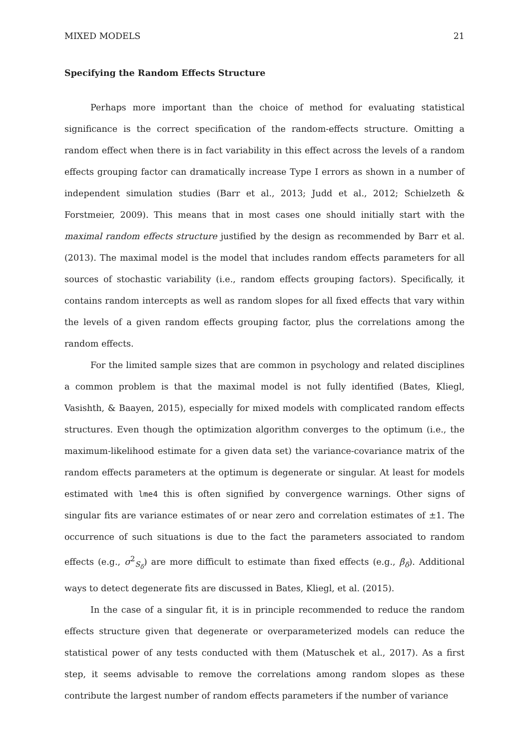MIXED MODELS 21
Specifying the Random Effects Structure
Perhaps more important than the choice of method for evaluating statistical significance is the correct specification of the random-effects structure. Omitting a random effect when there is in fact variability in this effect across the levels of a random effects grouping factor can dramatically increase Type I errors as shown in a number of independent simulation studies (Barr et al., 2013; Judd et al., 2012; Schielzeth & Forstmeier, 2009). This means that in most cases one should initially start with the maximal random effects structure justified by the design as recommended by Barr et al. (2013). The maximal model is the model that includes random effects parameters for all sources of stochastic variability (i.e., random effects grouping factors). Specifically, it contains random intercepts as well as random slopes for all fixed effects that vary within the levels of a given random effects grouping factor, plus the correlations among the random effects.
For the limited sample sizes that are common in psychology and related disciplines a common problem is that the maximal model is not fully identified (Bates, Kliegl, Vasishth, & Baayen, 2015), especially for mixed models with complicated random effects structures. Even though the optimization algorithm converges to the optimum (i.e., the maximum-likelihood estimate for a given data set) the variance-covariance matrix of the random effects parameters at the optimum is degenerate or singular. At least for models estimated with lme4 this is often signified by convergence warnings. Other signs of singular fits are variance estimates of or near zero and correlation estimates of ±1. The occurrence of such situations is due to the fact the parameters associated to random effects (e.g., σ<sup>2</sup><sub>S<sub>δ</sub></sub>) are more difficult to estimate than fixed effects (e.g., β<sub>δ</sub>). Additional ways to detect degenerate fits are discussed in Bates, Kliegl, et al. (2015).
In the case of a singular fit, it is in principle recommended to reduce the random effects structure given that degenerate or overparameterized models can reduce the statistical power of any tests conducted with them (Matuschek et al., 2017). As a first step, it seems advisable to remove the correlations among random slopes as these contribute the largest number of random effects parameters if the number of variance